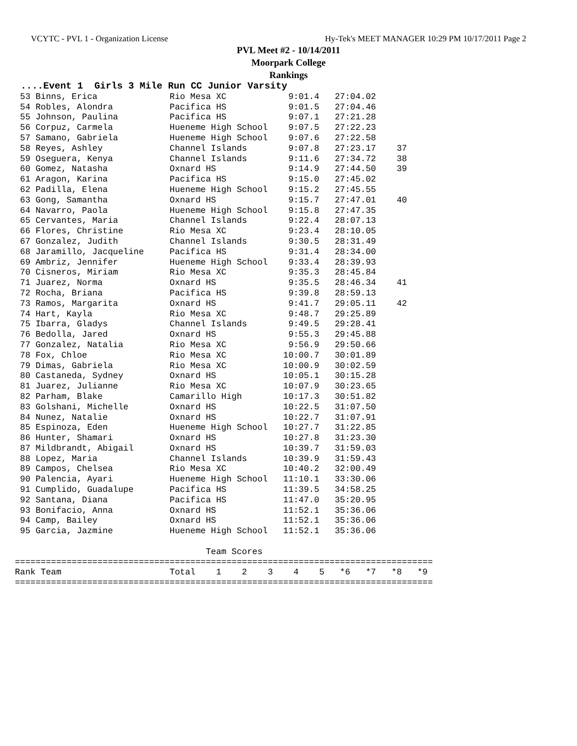VCYTC - PVL 1 - Organization License Hy-Tek's MEET MANAGER 10:29 PM 10/17/2011 Page 2
PVL Meet #2 - 10/14/2011
Moorpark College
Rankings
 ....Event 1  Girls 3 Mile Run CC Junior Varsity
 53 Binns, Erica              Rio Mesa XC            9:01.4   27:04.02
 54 Robles, Alondra           Pacifica HS            9:01.5   27:04.46
 55 Johnson, Paulina          Pacifica HS            9:07.1   27:21.28
 56 Corpuz, Carmela           Hueneme High School    9:07.5   27:22.23
 57 Samano, Gabriela          Hueneme High School    9:07.6   27:22.58
 58 Reyes, Ashley             Channel Islands        9:07.8   27:23.17    37
 59 Oseguera, Kenya           Channel Islands        9:11.6   27:34.72    38
 60 Gomez, Natasha            Oxnard HS              9:14.9   27:44.50    39
 61 Aragon, Karina            Pacifica HS            9:15.0   27:45.02
 62 Padilla, Elena            Hueneme High School    9:15.2   27:45.55
 63 Gong, Samantha            Oxnard HS              9:15.7   27:47.01    40
 64 Navarro, Paola            Hueneme High School    9:15.8   27:47.35
 65 Cervantes, Maria          Channel Islands        9:22.4   28:07.13
 66 Flores, Christine         Rio Mesa XC            9:23.4   28:10.05
 67 Gonzalez, Judith          Channel Islands        9:30.5   28:31.49
 68 Jaramillo, Jacqueline     Pacifica HS            9:31.4   28:34.00
 69 Ambriz, Jennifer          Hueneme High School    9:33.4   28:39.93
 70 Cisneros, Miriam          Rio Mesa XC            9:35.3   28:45.84
 71 Juarez, Norma             Oxnard HS              9:35.5   28:46.34    41
 72 Rocha, Briana             Pacifica HS            9:39.8   28:59.13
 73 Ramos, Margarita          Oxnard HS              9:41.7   29:05.11    42
 74 Hart, Kayla               Rio Mesa XC            9:48.7   29:25.89
 75 Ibarra, Gladys            Channel Islands        9:49.5   29:28.41
 76 Bedolla, Jared            Oxnard HS              9:55.3   29:45.88
 77 Gonzalez, Natalia         Rio Mesa XC            9:56.9   29:50.66
 78 Fox, Chloe                Rio Mesa XC           10:00.7   30:01.89
 79 Dimas, Gabriela           Rio Mesa XC           10:00.9   30:02.59
 80 Castaneda, Sydney         Oxnard HS             10:05.1   30:15.28
 81 Juarez, Julianne          Rio Mesa XC           10:07.9   30:23.65
 82 Parham, Blake             Camarillo High        10:17.3   30:51.82
 83 Golshani, Michelle        Oxnard HS             10:22.5   31:07.50
 84 Nunez, Natalie            Oxnard HS             10:22.7   31:07.91
 85 Espinoza, Eden            Hueneme High School   10:27.7   31:22.85
 86 Hunter, Shamari           Oxnard HS             10:27.8   31:23.30
 87 Mildbrandt, Abigail       Oxnard HS             10:39.7   31:59.03
 88 Lopez, Maria              Channel Islands       10:39.9   31:59.43
 89 Campos, Chelsea           Rio Mesa XC           10:40.2   32:00.49
 90 Palencia, Ayari           Hueneme High School   11:10.1   33:30.06
 91 Cumplido, Guadalupe       Pacifica HS           11:39.5   34:58.25
 92 Santana, Diana            Pacifica HS           11:47.0   35:20.95
 93 Bonifacio, Anna           Oxnard HS             11:52.1   35:36.06
 94 Camp, Bailey              Oxnard HS             11:52.1   35:36.06
 95 Garcia, Jazmine           Hueneme High School   11:52.1   35:36.06

                                     Team Scores
=================================================================================
Rank Team                     Total    1    2    3    4    5   *6   *7   *8   *9
=================================================================================